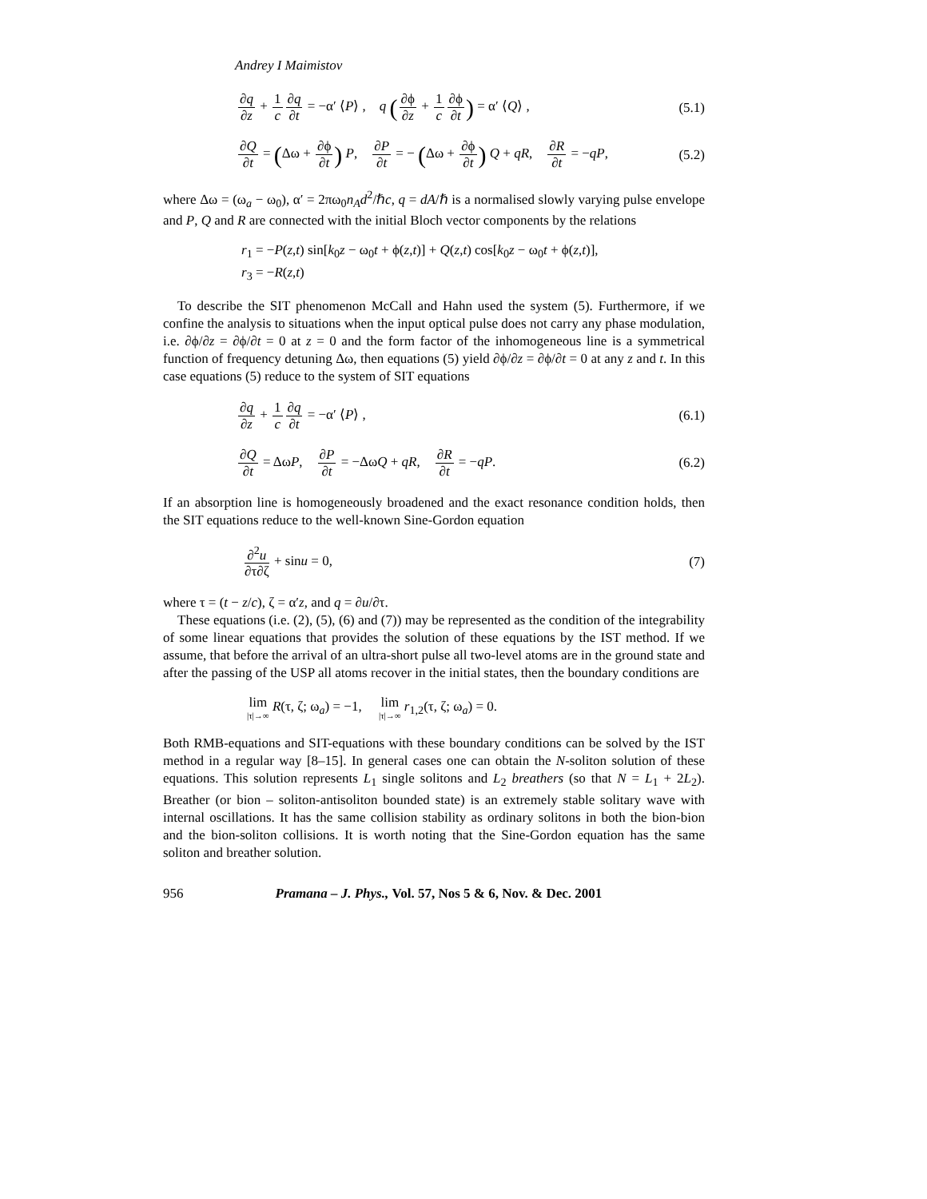Andrey I Maimistov
∂q ∂z + 1 c∂q ∂t = −α′ ⟨P⟩ , q (∂ϕ ∂z + 1 c∂ϕ ∂t) = α′ ⟨Q⟩ , (5.1)
∂Q ∂t = (Δω + ∂ϕ ∂t) P, ∂P ∂t = − (Δω + ∂ϕ ∂t) Q + qR, ∂R ∂t = −qP, (5.2)
where Δω = (ω<sub>a</sub> − ω<sub>0</sub>), α′ = 2πω<sub>0</sub>n<sub>A</sub>d<sup>2</sup>/ℏc, q = dA/ℏ is a normalised slowly varying pulse envelope and P, Q and R are connected with the initial Bloch vector components by the relations
r<sub>1</sub> = −P(z,t) sin[k<sub>0</sub>z − ω<sub>0</sub>t + ϕ(z,t)] + Q(z,t) cos[k<sub>0</sub>z − ω<sub>0</sub>t + ϕ(z,t)],
r<sub>3</sub> = −R(z,t)
To describe the SIT phenomenon McCall and Hahn used the system (5). Furthermore, if we confine the analysis to situations when the input optical pulse does not carry any phase modulation, i.e. ∂ϕ/∂z = ∂ϕ/∂t = 0 at z = 0 and the form factor of the inhomogeneous line is a symmetrical function of frequency detuning Δω, then equations (5) yield ∂ϕ/∂z = ∂ϕ/∂t = 0 at any z and t. In this case equations (5) reduce to the system of SIT equations
∂q ∂z + 1 c∂q ∂t = −α′ ⟨P⟩ , (6.1)
∂Q ∂t = ΔωP, ∂P ∂t = −ΔωQ + qR, ∂R ∂t = −qP. (6.2)
If an absorption line is homogeneously broadened and the exact resonance condition holds, then the SIT equations reduce to the well-known Sine-Gordon equation
∂<sup>2</sup>u ∂τ∂ζ + sinu = 0, (7)
where τ = (t − z/c), ζ = α′z, and q = ∂u/∂τ.
These equations (i.e. (2), (5), (6) and (7)) may be represented as the condition of the integrability of some linear equations that provides the solution of these equations by the IST method. If we assume, that before the arrival of an ultra-short pulse all two-level atoms are in the ground state and after the passing of the USP all atoms recover in the initial states, then the boundary conditions are
lim |τ|→∞ R(τ, ζ; ω<sub>a</sub>) = −1, lim |τ|→∞ r<sub>1,2</sub>(τ, ζ; ω<sub>a</sub>) = 0.
Both RMB-equations and SIT-equations with these boundary conditions can be solved by the IST method in a regular way [8–15]. In general cases one can obtain the N-soliton solution of these equations. This solution represents L<sub>1</sub> single solitons and L<sub>2</sub> breathers (so that N = L<sub>1</sub> + 2L<sub>2</sub>). Breather (or bion – soliton-antisoliton bounded state) is an extremely stable solitary wave with internal oscillations. It has the same collision stability as ordinary solitons in both the bion-bion and the bion-soliton collisions. It is worth noting that the Sine-Gordon equation has the same soliton and breather solution.
956 Pramana – J. Phys., Vol. 57, Nos 5 & 6, Nov. & Dec. 2001